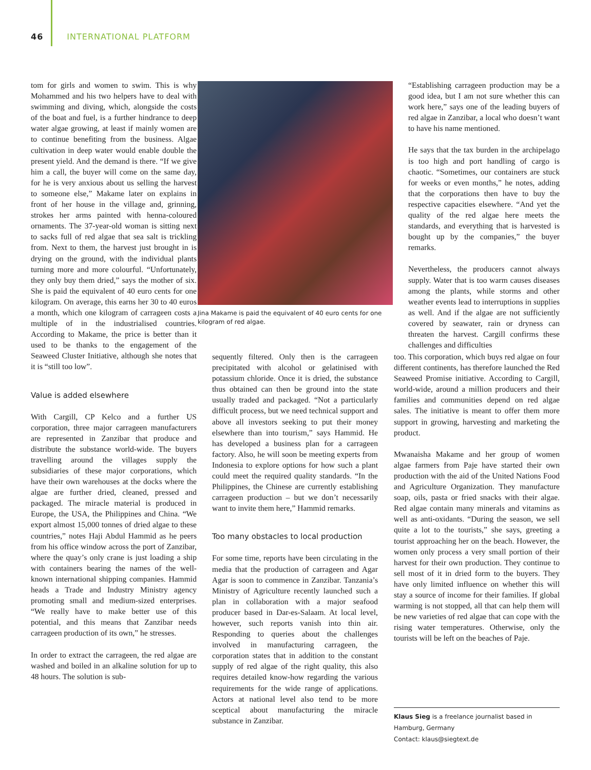46 INTERNATIONAL PLATFORM
tom for girls and women to swim. This is why Mohammed and his two helpers have to deal with swimming and diving, which, alongside the costs of the boat and fuel, is a further hindrance to deep water algae growing, at least if mainly women are to continue benefiting from the business. Algae cultivation in deep water would enable double the present yield. And the demand is there. “If we give him a call, the buyer will come on the same day, for he is very anxious about us selling the harvest to someone else,” Makame later on explains in front of her house in the village and, grinning, strokes her arms painted with henna-coloured ornaments. The 37-year-old woman is sitting next to sacks full of red algae that sea salt is trickling from. Next to them, the harvest just brought in is drying on the ground, with the individual plants turning more and more colourful. “Unfortunately, they only buy them dried,” says the mother of six. She is paid the equivalent of 40 euro cents for one kilogram. On average, this earns her 30 to 40 euros a month, which one kilogram of carrageen costs a multiple of in the industrialised countries. According to Makame, the price is better than it used to be thanks to the engagement of the Seaweed Cluster Initiative, although she notes that it is “still too low”.
Value is added elsewhere
With Cargill, CP Kelco and a further US corporation, three major carrageen manufacturers are represented in Zanzibar that produce and distribute the substance world-wide. The buyers travelling around the villages supply the subsidiaries of these major corporations, which have their own warehouses at the docks where the algae are further dried, cleaned, pressed and packaged. The miracle material is produced in Europe, the USA, the Philippines and China. “We export almost 15,000 tonnes of dried algae to these countries,” notes Haji Abdul Hammid as he peers from his office window across the port of Zanzibar, where the quay’s only crane is just loading a ship with containers bearing the names of the well-known international shipping companies. Hammid heads a Trade and Industry Ministry agency promoting small and medium-sized enterprises. “We really have to make better use of this potential, and this means that Zanzibar needs carrageen production of its own,” he stresses.
In order to extract the carrageen, the red algae are washed and boiled in an alkaline solution for up to 48 hours. The solution is sub-
Jina Makame is paid the equivalent of 40 euro cents for one kilogram of red algae.
sequently filtered. Only then is the carrageen precipitated with alcohol or gelatinised with potassium chloride. Once it is dried, the substance thus obtained can then be ground into the state usually traded and packaged. “Not a particularly difficult process, but we need technical support and above all investors seeking to put their money elsewhere than into tourism,” says Hammid. He has developed a business plan for a carrageen factory. Also, he will soon be meeting experts from Indonesia to explore options for how such a plant could meet the required quality standards. “In the Philippines, the Chinese are currently establishing carrageen production – but we don’t necessarily want to invite them here,” Hammid remarks.
Too many obstacles to local production
For some time, reports have been circulating in the media that the production of carrageen and Agar Agar is soon to commence in Zanzibar. Tanzania’s Ministry of Agriculture recently launched such a plan in collaboration with a major seafood producer based in Dar-es-Salaam. At local level, however, such reports vanish into thin air. Responding to queries about the challenges involved in manufacturing carrageen, the corporation states that in addition to the constant supply of red algae of the right quality, this also requires detailed know-how regarding the various requirements for the wide range of applications. Actors at national level also tend to be more sceptical about manufacturing the miracle substance in Zanzibar.
“Establishing carrageen production may be a good idea, but I am not sure whether this can work here,” says one of the leading buyers of red algae in Zanzibar, a local who doesn’t want to have his name mentioned.
He says that the tax burden in the archipelago is too high and port handling of cargo is chaotic. “Sometimes, our containers are stuck for weeks or even months,” he notes, adding that the corporations then have to buy the respective capacities elsewhere. “And yet the quality of the red algae here meets the standards, and everything that is harvested is bought up by the companies,” the buyer remarks.
Nevertheless, the producers cannot always supply. Water that is too warm causes diseases among the plants, while storms and other weather events lead to interruptions in supplies as well. And if the algae are not sufficiently covered by seawater, rain or dryness can threaten the harvest. Cargill confirms these challenges and difficulties
too. This corporation, which buys red algae on four different continents, has therefore launched the Red Seaweed Promise initiative. According to Cargill, world-wide, around a million producers and their families and communities depend on red algae sales. The initiative is meant to offer them more support in growing, harvesting and marketing the product.
Mwanaisha Makame and her group of women algae farmers from Paje have started their own production with the aid of the United Nations Food and Agriculture Organization. They manufacture soap, oils, pasta or fried snacks with their algae. Red algae contain many minerals and vitamins as well as anti-oxidants. “During the season, we sell quite a lot to the tourists,” she says, greeting a tourist approaching her on the beach. However, the women only process a very small portion of their harvest for their own production. They continue to sell most of it in dried form to the buyers. They have only limited influence on whether this will stay a source of income for their families. If global warming is not stopped, all that can help them will be new varieties of red algae that can cope with the rising water temperatures. Otherwise, only the tourists will be left on the beaches of Paje.
Klaus Sieg is a freelance journalist based in
Hamburg, Germany
Contact: klaus@siegtext.de